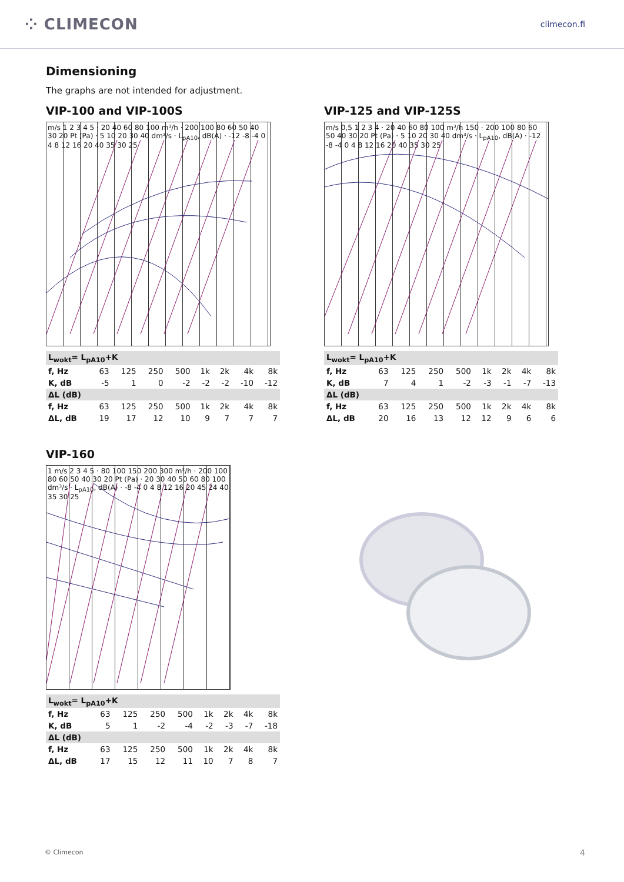⁘ CLIMECON
climecon.fi
Dimensioning
The graphs are not intended for adjustment.
VIP-100 and VIP-100S
m/s 1 2 3 4 5 · 20 40 60 80 100 m³/h · 200 100 80 60 50 40 30 20 Pt (Pa) · 5 10 20 30 40 dm³/s · L<sub>pA10</sub>, dB(A) · -12 -8 -4 0 4 8 12 16 20 40 35 30 25
| L<sub>wokt</sub>= L<sub>pA10</sub>+K | | | | | | | | |
| --- | --- | --- | --- | --- | --- | --- | --- | --- |
| f, Hz | 63 | 125 | 250 | 500 | 1k | 2k | 4k | 8k |
| K, dB | -5 | 1 | 0 | -2 | -2 | -2 | -10 | -12 |
| ΔL (dB) | | | | | | | | |
| f, Hz | 63 | 125 | 250 | 500 | 1k | 2k | 4k | 8k |
| ΔL, dB | 19 | 17 | 12 | 10 | 9 | 7 | 7 | 7 |
VIP-125 and VIP-125S
m/s 0,5 1 2 3 4 · 20 40 60 80 100 m³/h 150 · 200 100 80 60 50 40 30 20 Pt (Pa) · 5 10 20 30 40 dm³/s · L<sub>pA10</sub>, dB(A) · -12 -8 -4 0 4 8 12 16 20 40 35 30 25
| L<sub>wokt</sub>= L<sub>pA10</sub>+K | | | | | | | | |
| --- | --- | --- | --- | --- | --- | --- | --- | --- |
| f, Hz | 63 | 125 | 250 | 500 | 1k | 2k | 4k | 8k |
| K, dB | 7 | 4 | 1 | -2 | -3 | -1 | -7 | -13 |
| ΔL (dB) | | | | | | | | |
| f, Hz | 63 | 125 | 250 | 500 | 1k | 2k | 4k | 8k |
| ΔL, dB | 20 | 16 | 13 | 12 | 12 | 9 | 6 | 6 |
VIP-160
1 m/s 2 3 4 5 · 80 100 150 200 300 m³/h · 200 100 80 60 50 40 30 20 Pt (Pa) · 20 30 40 50 60 80 100 dm³/s · L<sub>pA10</sub>, dB(A) · -8 -4 0 4 8 12 16 20 45 24 40 35 30 25
| L<sub>wokt</sub>= L<sub>pA10</sub>+K | | | | | | | | |
| --- | --- | --- | --- | --- | --- | --- | --- | --- |
| f, Hz | 63 | 125 | 250 | 500 | 1k | 2k | 4k | 8k |
| K, dB | 5 | 1 | -2 | -4 | -2 | -3 | -7 | -18 |
| ΔL (dB) | | | | | | | | |
| f, Hz | 63 | 125 | 250 | 500 | 1k | 2k | 4k | 8k |
| ΔL, dB | 17 | 15 | 12 | 11 | 10 | 7 | 8 | 7 |
© Climecon 4